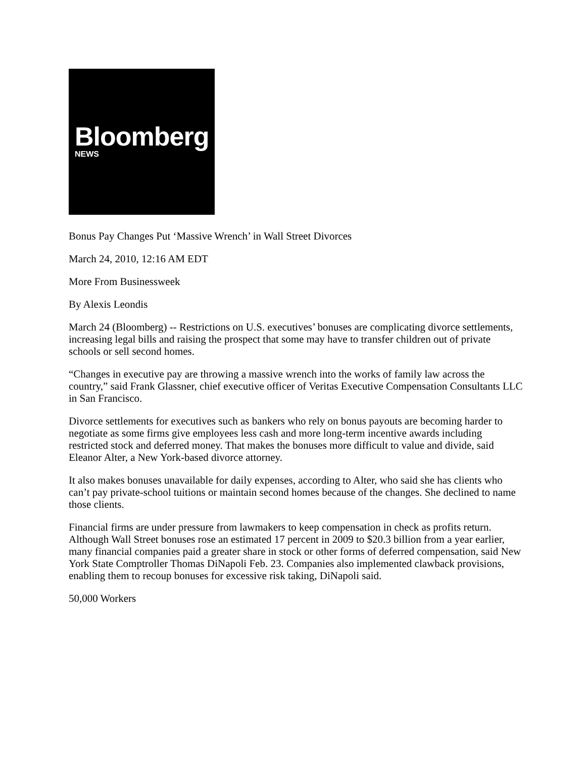Bloomberg
NEWS
Bonus Pay Changes Put ‘Massive Wrench’ in Wall Street Divorces
March 24, 2010, 12:16 AM EDT
More From Businessweek
By Alexis Leondis
March 24 (Bloomberg) -- Restrictions on U.S. executives’ bonuses are complicating divorce settlements, increasing legal bills and raising the prospect that some may have to transfer children out of private schools or sell second homes.
“Changes in executive pay are throwing a massive wrench into the works of family law across the country,” said Frank Glassner, chief executive officer of Veritas Executive Compensation Consultants LLC in San Francisco.
Divorce settlements for executives such as bankers who rely on bonus payouts are becoming harder to negotiate as some firms give employees less cash and more long-term incentive awards including restricted stock and deferred money. That makes the bonuses more difficult to value and divide, said Eleanor Alter, a New York-based divorce attorney.
It also makes bonuses unavailable for daily expenses, according to Alter, who said she has clients who can’t pay private-school tuitions or maintain second homes because of the changes. She declined to name those clients.
Financial firms are under pressure from lawmakers to keep compensation in check as profits return. Although Wall Street bonuses rose an estimated 17 percent in 2009 to $20.3 billion from a year earlier, many financial companies paid a greater share in stock or other forms of deferred compensation, said New York State Comptroller Thomas DiNapoli Feb. 23. Companies also implemented clawback provisions, enabling them to recoup bonuses for excessive risk taking, DiNapoli said.
50,000 Workers